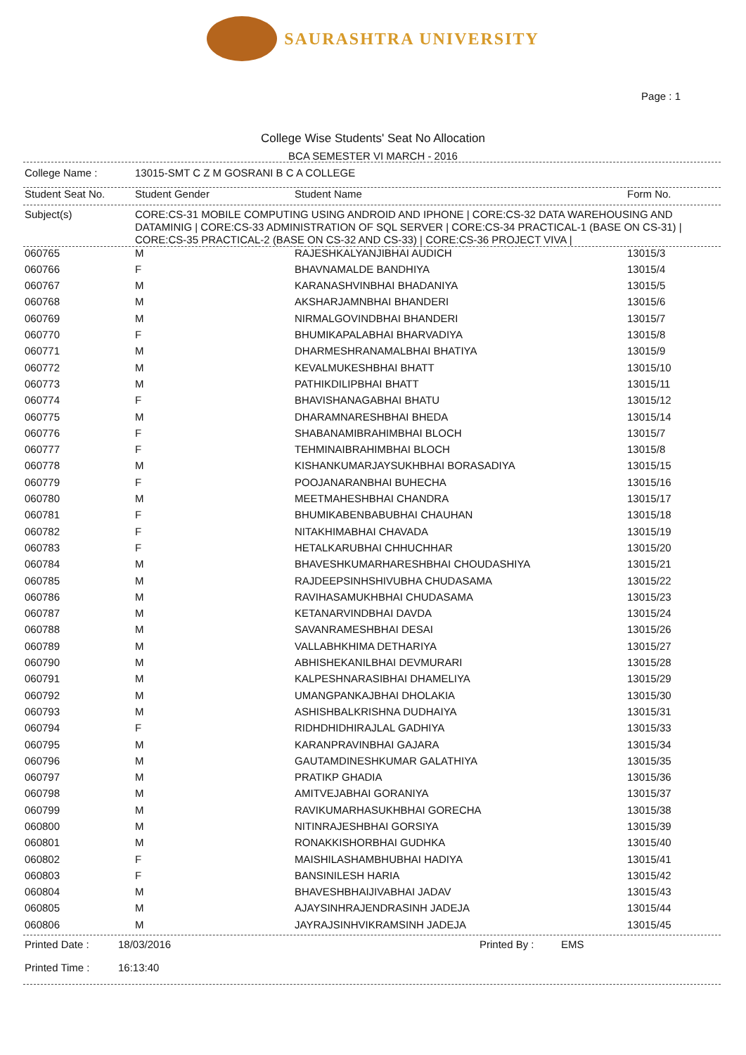SAURASHTRA UNIVERSITY
Page : 1
College Wise Students' Seat No Allocation
BCA SEMESTER VI MARCH - 2016
| College Name : | 13015-SMT C Z M GOSRANI B C A COLLEGE |
| Student Seat No. | Student Gender | Student Name | Form No. |
| --- | --- | --- | --- |
| Subject(s) | CORE:CS-31 MOBILE COMPUTING USING ANDROID AND IPHONE / CORE:CS-32 DATA WAREHOUSING AND DATAMINIG / CORE:CS-33 ADMINISTRATION OF SQL SERVER / CORE:CS-34 PRACTICAL-1 (BASE ON CS-31) / CORE:CS-35 PRACTICAL-2 (BASE ON CS-32 AND CS-33) / CORE:CS-36 PROJECT VIVA / |
| 060765 | M | RAJESHKALYANJIBHAI AUDICH | 13015/3 |
| 060766 | F | BHAVNAMALDE BANDHIYA | 13015/4 |
| 060767 | M | KARANASHVINBHAI BHADANIYA | 13015/5 |
| 060768 | M | AKSHARJAMNBHAI BHANDERI | 13015/6 |
| 060769 | M | NIRMALGOVINDBHAI BHANDERI | 13015/7 |
| 060770 | F | BHUMIKAPALABHAI BHARVADIYA | 13015/8 |
| 060771 | M | DHARMESHRANAMALBHAI BHATIYA | 13015/9 |
| 060772 | M | KEVALMUKESHBHAI BHATT | 13015/10 |
| 060773 | M | PATHIKDILIPBHAI BHATT | 13015/11 |
| 060774 | F | BHAVISHANAGABHAI BHATU | 13015/12 |
| 060775 | M | DHARAMNARESHBHAI BHEDA | 13015/14 |
| 060776 | F | SHABANAMIBRAHIMBHAI BLOCH | 13015/7 |
| 060777 | F | TEHMINAIBRAHIMBHAI BLOCH | 13015/8 |
| 060778 | M | KISHANKUMARJAYSUKHBHAI BORASADIYA | 13015/15 |
| 060779 | F | POOJANARANBHAI BUHECHA | 13015/16 |
| 060780 | M | MEETMAHESHBHAI CHANDRA | 13015/17 |
| 060781 | F | BHUMIKABENBABUBHAI CHAUHAN | 13015/18 |
| 060782 | F | NITAKHIMABHAI CHAVADA | 13015/19 |
| 060783 | F | HETALKARUBHAI CHHUCHHAR | 13015/20 |
| 060784 | M | BHAVESHKUMARHARESHBHAI CHOUDASHIYA | 13015/21 |
| 060785 | M | RAJDEEPSINHSHIVUBHA CHUDASAMA | 13015/22 |
| 060786 | M | RAVIHASAMUKHBHAI CHUDASAMA | 13015/23 |
| 060787 | M | KETANARVINDBHAI DAVDA | 13015/24 |
| 060788 | M | SAVANRAMESHBHAI DESAI | 13015/26 |
| 060789 | M | VALLABHKHIMA DETHARIYA | 13015/27 |
| 060790 | M | ABHISHEKANILBHAI DEVMURARI | 13015/28 |
| 060791 | M | KALPESHNARASIBHAI DHAMELIYA | 13015/29 |
| 060792 | M | UMANGPANKAJBHAI DHOLAKIA | 13015/30 |
| 060793 | M | ASHISHBALKRISHNA DUDHAIYA | 13015/31 |
| 060794 | F | RIDHDHIDHIRAJLAL GADHIYA | 13015/33 |
| 060795 | M | KARANPRAVINBHAI GAJARA | 13015/34 |
| 060796 | M | GAUTAMDINESHKUMAR GALATHIYA | 13015/35 |
| 060797 | M | PRATIKP GHADIA | 13015/36 |
| 060798 | M | AMITVEJABHAI GORANIYA | 13015/37 |
| 060799 | M | RAVIKUMARHASUKHBHAI GORECHA | 13015/38 |
| 060800 | M | NITINRAJESHBHAI GORSIYA | 13015/39 |
| 060801 | M | RONAKKISHORBHAI GUDHKA | 13015/40 |
| 060802 | F | MAISHILASHAMBHUBHAI HADIYA | 13015/41 |
| 060803 | F | BANSINILESH HARIA | 13015/42 |
| 060804 | M | BHAVESHBHAIJIVABHAI JADAV | 13015/43 |
| 060805 | M | AJAYSINHRAJENDRASINH JADEJA | 13015/44 |
| 060806 | M | JAYRAJSINHVIKRAMSINH JADEJA | 13015/45 |
| Printed Date : | 18/03/2016 | Printed By : | EMS |
| Printed Time : | 16:13:40 | | |